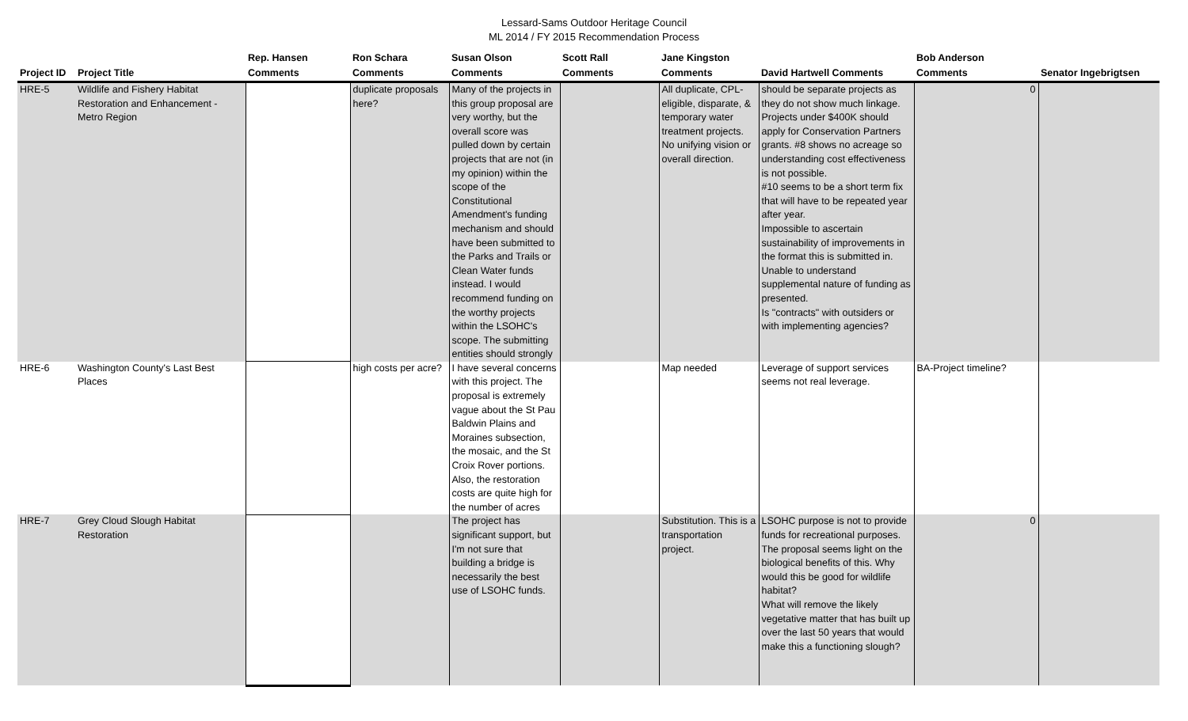Lessard-Sams Outdoor Heritage Council
ML 2014 / FY 2015 Recommendation Process
| Project ID | Project Title | Rep. Hansen Comments | Ron Schara Comments | Susan Olson Comments | Scott Rall Comments | Jane Kingston Comments | David Hartwell Comments | Bob Anderson Comments | Senator Ingebrigtsen |
| --- | --- | --- | --- | --- | --- | --- | --- | --- | --- |
| HRE-5 | Wildlife and Fishery Habitat Restoration and Enhancement - Metro Region | | duplicate proposals here? | Many of the projects in this group proposal are very worthy, but the overall score was pulled down by certain projects that are not (in my opinion) within the scope of the Constitutional Amendment's funding mechanism and should have been submitted to the Parks and Trails or Clean Water funds instead. I would recommend funding on the worthy projects within the LSOHC's scope. The submitting entities should strongly | | All duplicate, CPL-eligible, disparate, & temporary water treatment projects. No unifying vision or overall direction. | should be separate projects as they do not show much linkage. Projects under $400K should apply for Conservation Partners grants. #8 shows no acreage so understanding cost effectiveness is not possible. #10 seems to be a short term fix that will have to be repeated year after year. Impossible to ascertain sustainability of improvements in the format this is submitted in. Unable to understand supplemental nature of funding as presented. Is "contracts" with outsiders or with implementing agencies? | 0 | |
| HRE-6 | Washington County's Last Best Places | | high costs per acre? | I have several concerns with this project. The proposal is extremely vague about the St Pau Baldwin Plains and Moraines subsection, the mosaic, and the St Croix Rover portions. Also, the restoration costs are quite high for the number of acres | | Map needed | Leverage of support services seems not real leverage. | BA-Project timeline? | |
| HRE-7 | Grey Cloud Slough Habitat Restoration | | | The project has significant support, but I'm not sure that building a bridge is necessarily the best use of LSOHC funds. | | Substitution. This is a transportation project. | LSOHC purpose is not to provide funds for recreational purposes. The proposal seems light on the biological benefits of this. Why would this be good for wildlife habitat? What will remove the likely vegetative matter that has built up over the last 50 years that would make this a functioning slough? | 0 | |